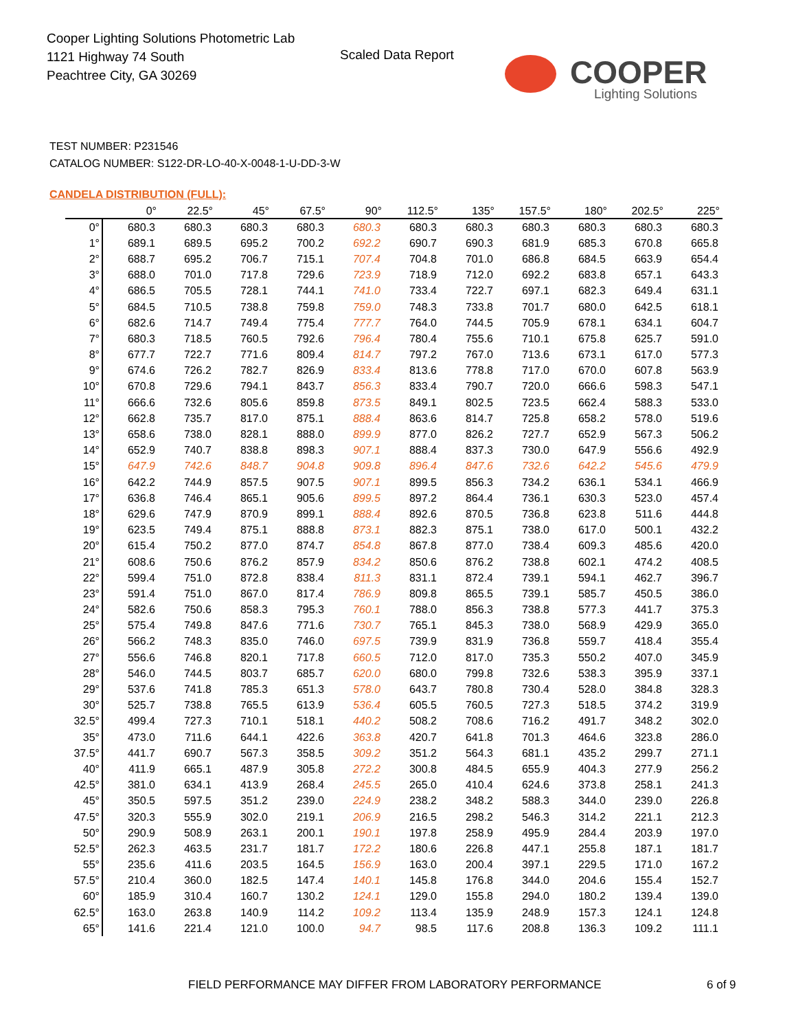Cooper Lighting Solutions Photometric Lab
1121 Highway 74 South
Peachtree City, GA 30269
Scaled Data Report
COOPER
Lighting Solutions
TEST NUMBER: P231546
CATALOG NUMBER: S122-DR-LO-40-X-0048-1-U-DD-3-W
CANDELA DISTRIBUTION (FULL):
| | 0° | 22.5° | 45° | 67.5° | 90° | 112.5° | 135° | 157.5° | 180° | 202.5° | 225° |
| --- | --- | --- | --- | --- | --- | --- | --- | --- | --- | --- | --- |
| 0° | 680.3 | 680.3 | 680.3 | 680.3 | 680.3 | 680.3 | 680.3 | 680.3 | 680.3 | 680.3 | 680.3 |
| 1° | 689.1 | 689.5 | 695.2 | 700.2 | 692.2 | 690.7 | 690.3 | 681.9 | 685.3 | 670.8 | 665.8 |
| 2° | 688.7 | 695.2 | 706.7 | 715.1 | 707.4 | 704.8 | 701.0 | 686.8 | 684.5 | 663.9 | 654.4 |
| 3° | 688.0 | 701.0 | 717.8 | 729.6 | 723.9 | 718.9 | 712.0 | 692.2 | 683.8 | 657.1 | 643.3 |
| 4° | 686.5 | 705.5 | 728.1 | 744.1 | 741.0 | 733.4 | 722.7 | 697.1 | 682.3 | 649.4 | 631.1 |
| 5° | 684.5 | 710.5 | 738.8 | 759.8 | 759.0 | 748.3 | 733.8 | 701.7 | 680.0 | 642.5 | 618.1 |
| 6° | 682.6 | 714.7 | 749.4 | 775.4 | 777.7 | 764.0 | 744.5 | 705.9 | 678.1 | 634.1 | 604.7 |
| 7° | 680.3 | 718.5 | 760.5 | 792.6 | 796.4 | 780.4 | 755.6 | 710.1 | 675.8 | 625.7 | 591.0 |
| 8° | 677.7 | 722.7 | 771.6 | 809.4 | 814.7 | 797.2 | 767.0 | 713.6 | 673.1 | 617.0 | 577.3 |
| 9° | 674.6 | 726.2 | 782.7 | 826.9 | 833.4 | 813.6 | 778.8 | 717.0 | 670.0 | 607.8 | 563.9 |
| 10° | 670.8 | 729.6 | 794.1 | 843.7 | 856.3 | 833.4 | 790.7 | 720.0 | 666.6 | 598.3 | 547.1 |
| 11° | 666.6 | 732.6 | 805.6 | 859.8 | 873.5 | 849.1 | 802.5 | 723.5 | 662.4 | 588.3 | 533.0 |
| 12° | 662.8 | 735.7 | 817.0 | 875.1 | 888.4 | 863.6 | 814.7 | 725.8 | 658.2 | 578.0 | 519.6 |
| 13° | 658.6 | 738.0 | 828.1 | 888.0 | 899.9 | 877.0 | 826.2 | 727.7 | 652.9 | 567.3 | 506.2 |
| 14° | 652.9 | 740.7 | 838.8 | 898.3 | 907.1 | 888.4 | 837.3 | 730.0 | 647.9 | 556.6 | 492.9 |
| 15° | 647.9 | 742.6 | 848.7 | 904.8 | 909.8 | 896.4 | 847.6 | 732.6 | 642.2 | 545.6 | 479.9 |
| 16° | 642.2 | 744.9 | 857.5 | 907.5 | 907.1 | 899.5 | 856.3 | 734.2 | 636.1 | 534.1 | 466.9 |
| 17° | 636.8 | 746.4 | 865.1 | 905.6 | 899.5 | 897.2 | 864.4 | 736.1 | 630.3 | 523.0 | 457.4 |
| 18° | 629.6 | 747.9 | 870.9 | 899.1 | 888.4 | 892.6 | 870.5 | 736.8 | 623.8 | 511.6 | 444.8 |
| 19° | 623.5 | 749.4 | 875.1 | 888.8 | 873.1 | 882.3 | 875.1 | 738.0 | 617.0 | 500.1 | 432.2 |
| 20° | 615.4 | 750.2 | 877.0 | 874.7 | 854.8 | 867.8 | 877.0 | 738.4 | 609.3 | 485.6 | 420.0 |
| 21° | 608.6 | 750.6 | 876.2 | 857.9 | 834.2 | 850.6 | 876.2 | 738.8 | 602.1 | 474.2 | 408.5 |
| 22° | 599.4 | 751.0 | 872.8 | 838.4 | 811.3 | 831.1 | 872.4 | 739.1 | 594.1 | 462.7 | 396.7 |
| 23° | 591.4 | 751.0 | 867.0 | 817.4 | 786.9 | 809.8 | 865.5 | 739.1 | 585.7 | 450.5 | 386.0 |
| 24° | 582.6 | 750.6 | 858.3 | 795.3 | 760.1 | 788.0 | 856.3 | 738.8 | 577.3 | 441.7 | 375.3 |
| 25° | 575.4 | 749.8 | 847.6 | 771.6 | 730.7 | 765.1 | 845.3 | 738.0 | 568.9 | 429.9 | 365.0 |
| 26° | 566.2 | 748.3 | 835.0 | 746.0 | 697.5 | 739.9 | 831.9 | 736.8 | 559.7 | 418.4 | 355.4 |
| 27° | 556.6 | 746.8 | 820.1 | 717.8 | 660.5 | 712.0 | 817.0 | 735.3 | 550.2 | 407.0 | 345.9 |
| 28° | 546.0 | 744.5 | 803.7 | 685.7 | 620.0 | 680.0 | 799.8 | 732.6 | 538.3 | 395.9 | 337.1 |
| 29° | 537.6 | 741.8 | 785.3 | 651.3 | 578.0 | 643.7 | 780.8 | 730.4 | 528.0 | 384.8 | 328.3 |
| 30° | 525.7 | 738.8 | 765.5 | 613.9 | 536.4 | 605.5 | 760.5 | 727.3 | 518.5 | 374.2 | 319.9 |
| 32.5° | 499.4 | 727.3 | 710.1 | 518.1 | 440.2 | 508.2 | 708.6 | 716.2 | 491.7 | 348.2 | 302.0 |
| 35° | 473.0 | 711.6 | 644.1 | 422.6 | 363.8 | 420.7 | 641.8 | 701.3 | 464.6 | 323.8 | 286.0 |
| 37.5° | 441.7 | 690.7 | 567.3 | 358.5 | 309.2 | 351.2 | 564.3 | 681.1 | 435.2 | 299.7 | 271.1 |
| 40° | 411.9 | 665.1 | 487.9 | 305.8 | 272.2 | 300.8 | 484.5 | 655.9 | 404.3 | 277.9 | 256.2 |
| 42.5° | 381.0 | 634.1 | 413.9 | 268.4 | 245.5 | 265.0 | 410.4 | 624.6 | 373.8 | 258.1 | 241.3 |
| 45° | 350.5 | 597.5 | 351.2 | 239.0 | 224.9 | 238.2 | 348.2 | 588.3 | 344.0 | 239.0 | 226.8 |
| 47.5° | 320.3 | 555.9 | 302.0 | 219.1 | 206.9 | 216.5 | 298.2 | 546.3 | 314.2 | 221.1 | 212.3 |
| 50° | 290.9 | 508.9 | 263.1 | 200.1 | 190.1 | 197.8 | 258.9 | 495.9 | 284.4 | 203.9 | 197.0 |
| 52.5° | 262.3 | 463.5 | 231.7 | 181.7 | 172.2 | 180.6 | 226.8 | 447.1 | 255.8 | 187.1 | 181.7 |
| 55° | 235.6 | 411.6 | 203.5 | 164.5 | 156.9 | 163.0 | 200.4 | 397.1 | 229.5 | 171.0 | 167.2 |
| 57.5° | 210.4 | 360.0 | 182.5 | 147.4 | 140.1 | 145.8 | 176.8 | 344.0 | 204.6 | 155.4 | 152.7 |
| 60° | 185.9 | 310.4 | 160.7 | 130.2 | 124.1 | 129.0 | 155.8 | 294.0 | 180.2 | 139.4 | 139.0 |
| 62.5° | 163.0 | 263.8 | 140.9 | 114.2 | 109.2 | 113.4 | 135.9 | 248.9 | 157.3 | 124.1 | 124.8 |
| 65° | 141.6 | 221.4 | 121.0 | 100.0 | 94.7 | 98.5 | 117.6 | 208.8 | 136.3 | 109.2 | 111.1 |
FIELD PERFORMANCE MAY DIFFER FROM LABORATORY PERFORMANCE
6 of 9